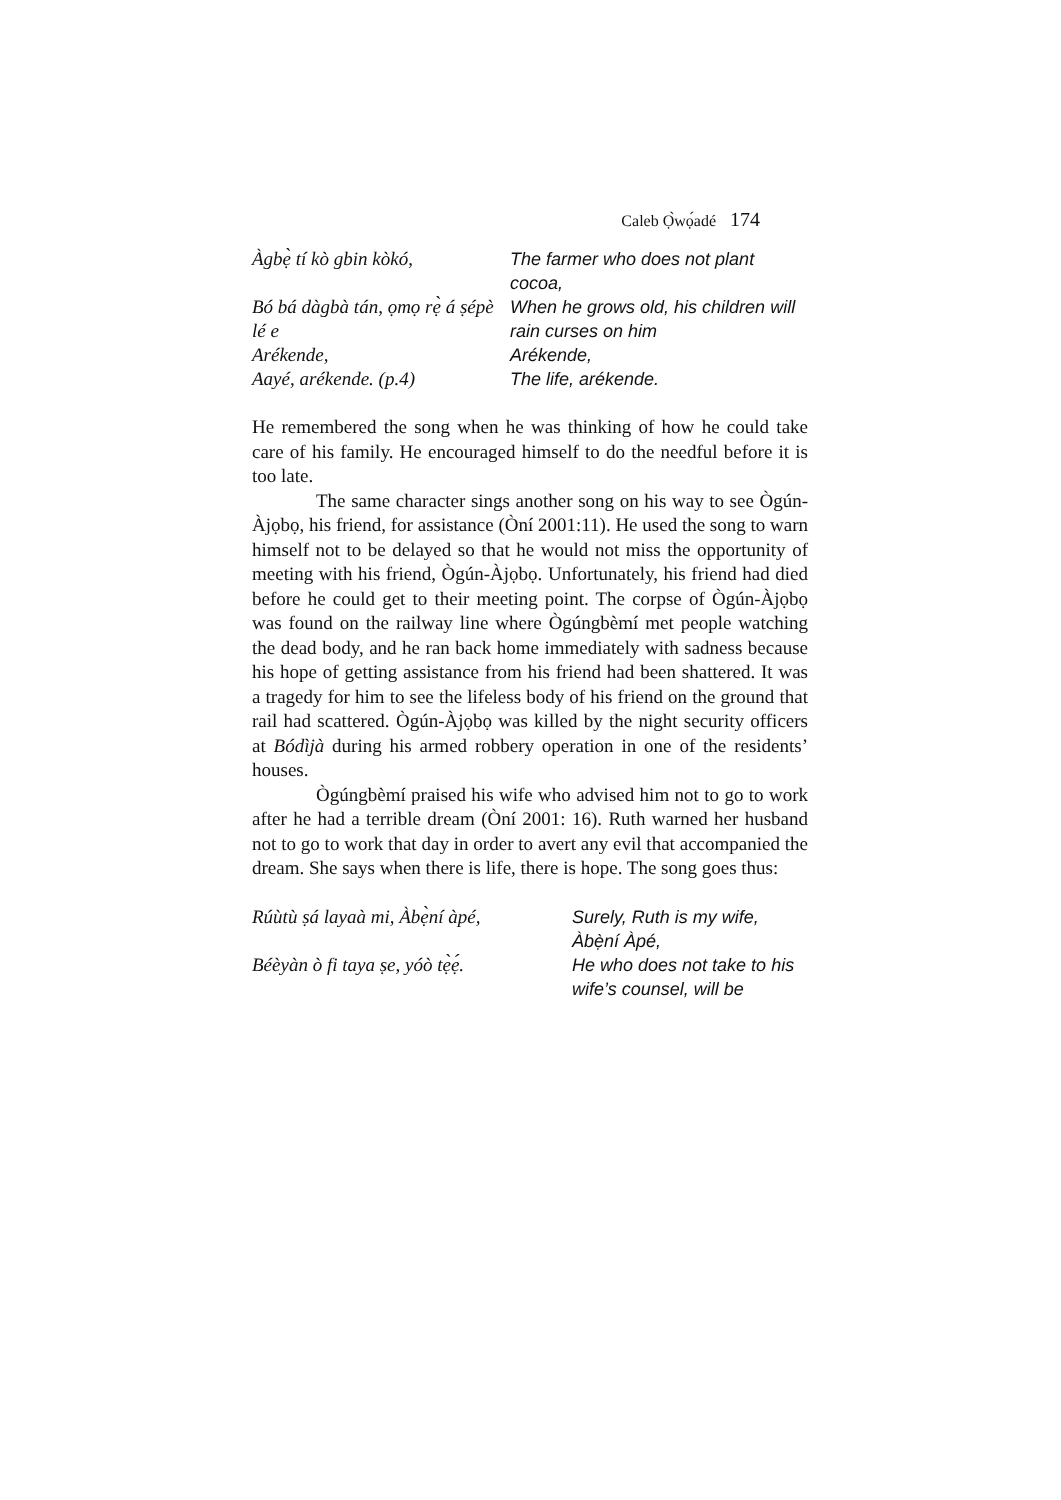Caleb Ọ̀wọ́adé 174
Àgbẹ̀ tí kò gbin kòkó,
The farmer who does not plant cocoa,
Bó bá dàgbà tán, ọmọ rẹ̀ á ṣépè lé e
When he grows old, his children will rain curses on him
Arékende,
Arékende,
Aayé, arékende. (p.4)
The life, arékende.
He remembered the song when he was thinking of how he could take care of his family. He encouraged himself to do the needful before it is too late.
The same character sings another song on his way to see Ògún-Àjọbọ, his friend, for assistance (Òní 2001:11). He used the song to warn himself not to be delayed so that he would not miss the opportunity of meeting with his friend, Ògún-Àjọbọ. Unfortunately, his friend had died before he could get to their meeting point. The corpse of Ògún-Àjọbọ was found on the railway line where Ògúngbèmí met people watching the dead body, and he ran back home immediately with sadness because his hope of getting assistance from his friend had been shattered. It was a tragedy for him to see the lifeless body of his friend on the ground that rail had scattered. Ògún-Àjọbọ was killed by the night security officers at Bódìjà during his armed robbery operation in one of the residents’ houses.
Ògúngbèmí praised his wife who advised him not to go to work after he had a terrible dream (Òní 2001: 16). Ruth warned her husband not to go to work that day in order to avert any evil that accompanied the dream. She says when there is life, there is hope. The song goes thus:
Rúùtù ṣá layaà mi, Àbẹ̀ní àpé,
Surely, Ruth is my wife, Àbẹ̀ní Àpé,
Béèyàn ò fi taya ṣe, yóò tẹ̀ẹ́.
He who does not take to his wife’s counsel, will be